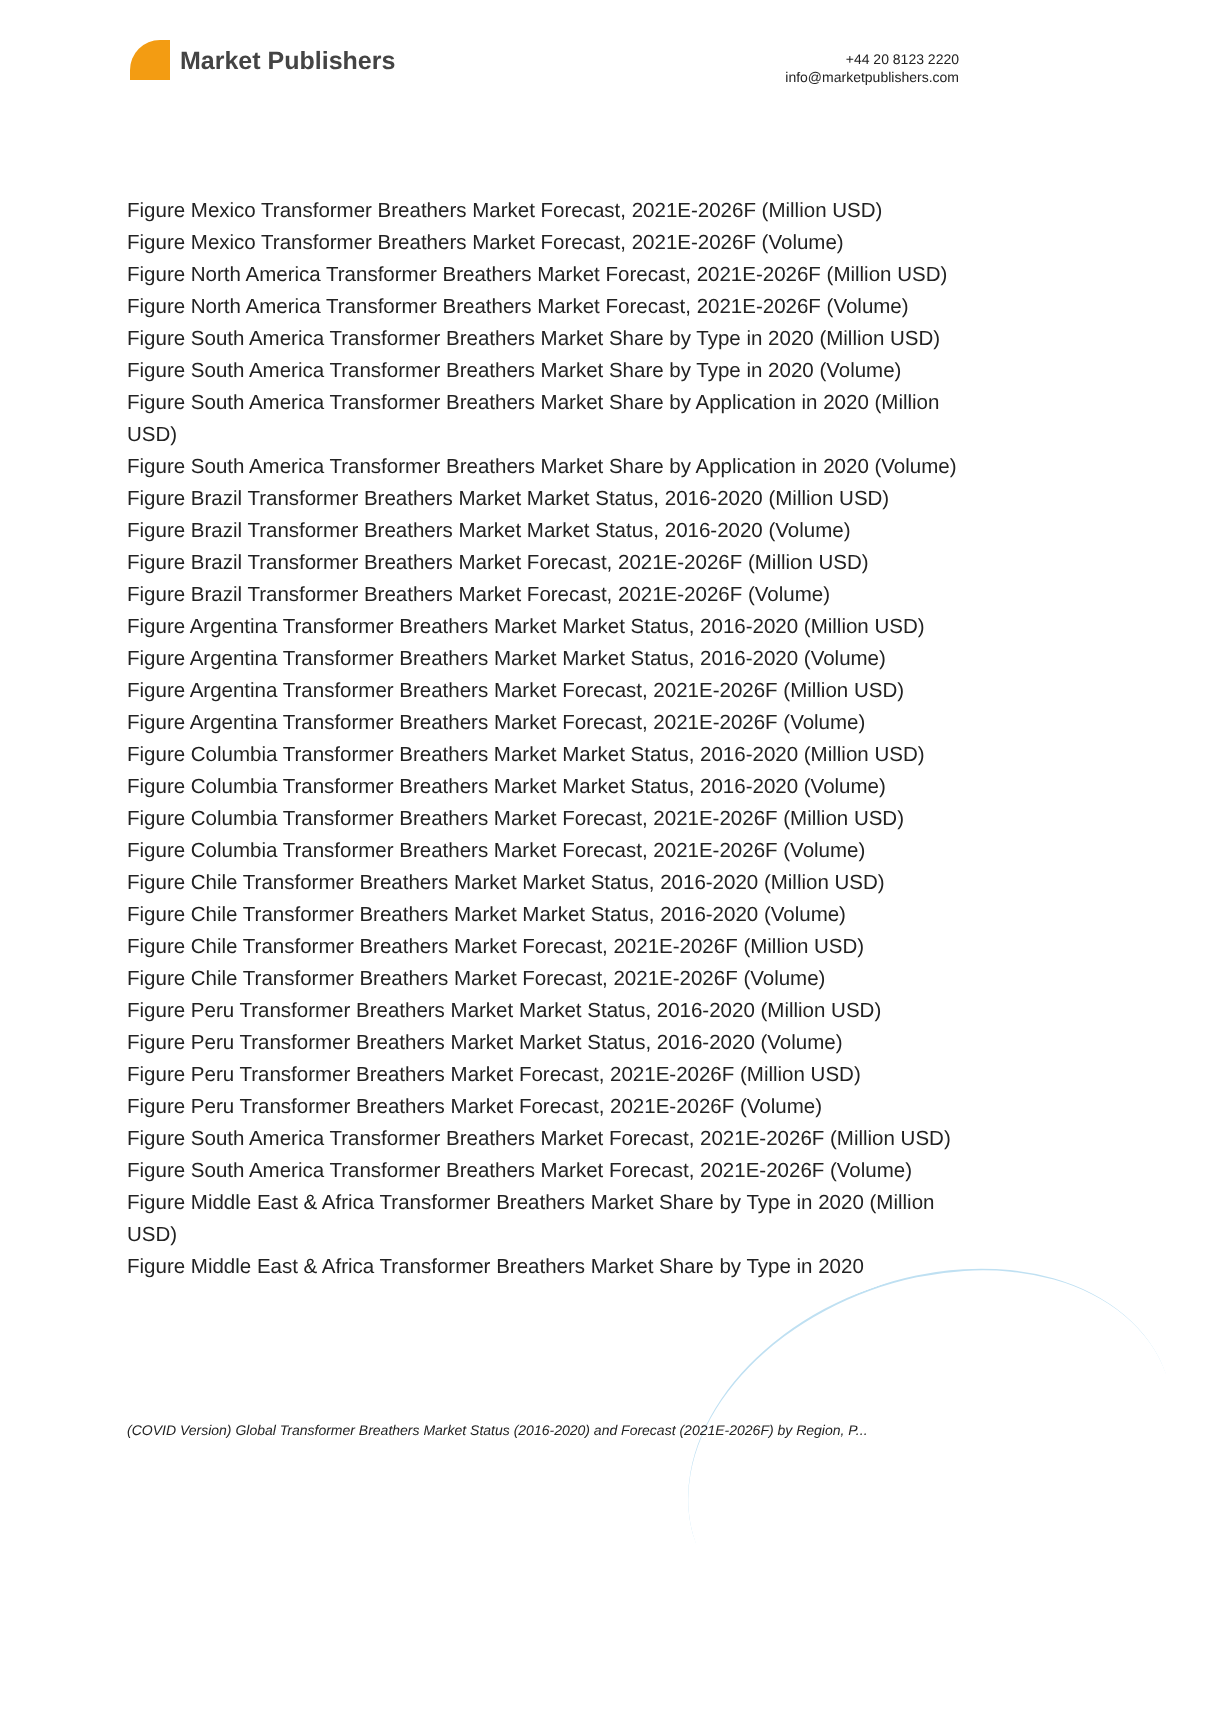Market Publishers
+44 20 8123 2220
info@marketpublishers.com
Figure Mexico Transformer Breathers Market Forecast, 2021E-2026F (Million USD)
Figure Mexico Transformer Breathers Market Forecast, 2021E-2026F (Volume)
Figure North America Transformer Breathers Market Forecast, 2021E-2026F (Million USD)
Figure North America Transformer Breathers Market Forecast, 2021E-2026F (Volume)
Figure South America Transformer Breathers Market Share by Type in 2020 (Million USD)
Figure South America Transformer Breathers Market Share by Type in 2020 (Volume)
Figure South America Transformer Breathers Market Share by Application in 2020 (Million USD)
Figure South America Transformer Breathers Market Share by Application in 2020 (Volume)
Figure Brazil Transformer Breathers Market Market Status, 2016-2020 (Million USD)
Figure Brazil Transformer Breathers Market Market Status, 2016-2020 (Volume)
Figure Brazil Transformer Breathers Market Forecast, 2021E-2026F (Million USD)
Figure Brazil Transformer Breathers Market Forecast, 2021E-2026F (Volume)
Figure Argentina Transformer Breathers Market Market Status, 2016-2020 (Million USD)
Figure Argentina Transformer Breathers Market Market Status, 2016-2020 (Volume)
Figure Argentina Transformer Breathers Market Forecast, 2021E-2026F (Million USD)
Figure Argentina Transformer Breathers Market Forecast, 2021E-2026F (Volume)
Figure Columbia Transformer Breathers Market Market Status, 2016-2020 (Million USD)
Figure Columbia Transformer Breathers Market Market Status, 2016-2020 (Volume)
Figure Columbia Transformer Breathers Market Forecast, 2021E-2026F (Million USD)
Figure Columbia Transformer Breathers Market Forecast, 2021E-2026F (Volume)
Figure Chile Transformer Breathers Market Market Status, 2016-2020 (Million USD)
Figure Chile Transformer Breathers Market Market Status, 2016-2020 (Volume)
Figure Chile Transformer Breathers Market Forecast, 2021E-2026F (Million USD)
Figure Chile Transformer Breathers Market Forecast, 2021E-2026F (Volume)
Figure Peru Transformer Breathers Market Market Status, 2016-2020 (Million USD)
Figure Peru Transformer Breathers Market Market Status, 2016-2020 (Volume)
Figure Peru Transformer Breathers Market Forecast, 2021E-2026F (Million USD)
Figure Peru Transformer Breathers Market Forecast, 2021E-2026F (Volume)
Figure South America Transformer Breathers Market Forecast, 2021E-2026F (Million USD)
Figure South America Transformer Breathers Market Forecast, 2021E-2026F (Volume)
Figure Middle East & Africa Transformer Breathers Market Share by Type in 2020 (Million USD)
Figure Middle East & Africa Transformer Breathers Market Share by Type in 2020
(COVID Version) Global Transformer Breathers Market Status (2016-2020) and Forecast (2021E-2026F) by Region, P...